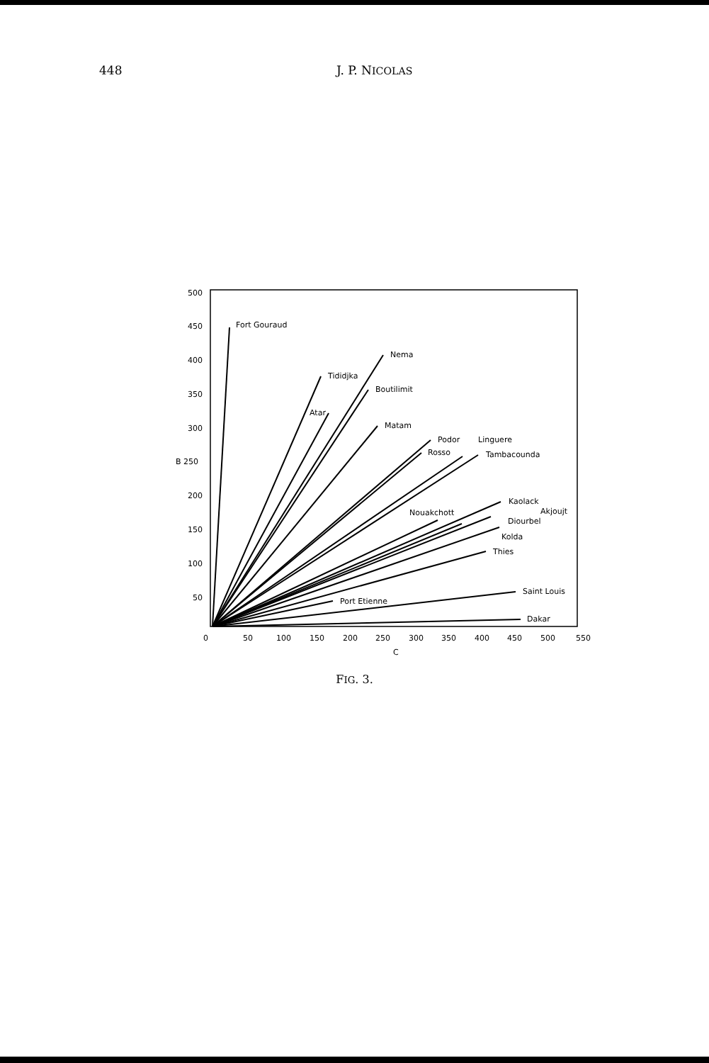448 J. P. NICOLAS
500
450
400
350
300
B 250
200
150
100
50
0
50
100
150
200
250
300
350
400
450
500
550
C
Fort Gouraud
Nema
Tididjka
Boutilimit
Atar
Matam
Podor
Linguere
Rosso
Tambacounda
Kaolack
Akjoujt
Nouakchott
Diourbel
Kolda
Thies
Saint Louis
Port Etienne
Dakar
FIG. 3.